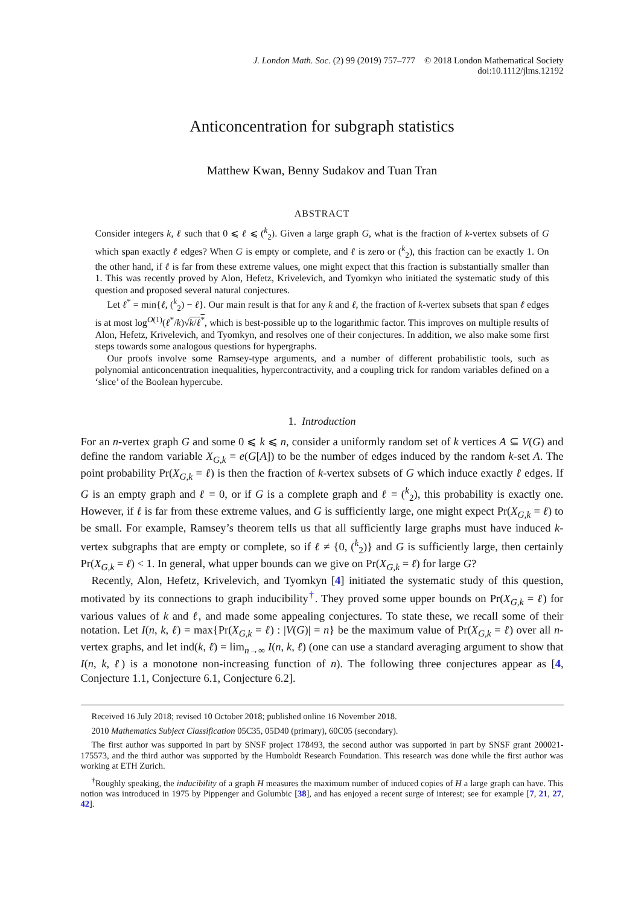J. London Math. Soc. (2) 99 (2019) 757–777 © 2018 London Mathematical Society
doi:10.1112/jlms.12192
Anticoncentration for subgraph statistics
Matthew Kwan, Benny Sudakov and Tuan Tran
ABSTRACT
Consider integers k, ℓ such that 0 ⩽ ℓ ⩽ (<sup>k</sup><sub>2</sub>). Given a large graph G, what is the fraction of k-vertex subsets of G which span exactly ℓ edges? When G is empty or complete, and ℓ is zero or (<sup>k</sup><sub>2</sub>), this fraction can be exactly 1. On the other hand, if ℓ is far from these extreme values, one might expect that this fraction is substantially smaller than 1. This was recently proved by Alon, Hefetz, Krivelevich, and Tyomkyn who initiated the systematic study of this question and proposed several natural conjectures.
Let ℓ<sup>*</sup> = min{ℓ, (<sup>k</sup><sub>2</sub>) − ℓ}. Our main result is that for any k and ℓ, the fraction of k-vertex subsets that span ℓ edges is at most log<sup>O(1)</sup>(ℓ<sup>*</sup>/k)√k/ℓ<sup>*</sup>, which is best-possible up to the logarithmic factor. This improves on multiple results of Alon, Hefetz, Krivelevich, and Tyomkyn, and resolves one of their conjectures. In addition, we also make some first steps towards some analogous questions for hypergraphs.
Our proofs involve some Ramsey-type arguments, and a number of different probabilistic tools, such as polynomial anticoncentration inequalities, hypercontractivity, and a coupling trick for random variables defined on a ‘slice’ of the Boolean hypercube.
1. Introduction
For an n-vertex graph G and some 0 ⩽ k ⩽ n, consider a uniformly random set of k vertices A ⊆ V(G) and define the random variable X<sub>G,k</sub> = e(G[A]) to be the number of edges induced by the random k-set A. The point probability Pr(X<sub>G,k</sub> = ℓ) is then the fraction of k-vertex subsets of G which induce exactly ℓ edges. If G is an empty graph and ℓ = 0, or if G is a complete graph and ℓ = (<sup>k</sup><sub>2</sub>), this probability is exactly one. However, if ℓ is far from these extreme values, and G is sufficiently large, one might expect Pr(X<sub>G,k</sub> = ℓ) to be small. For example, Ramsey’s theorem tells us that all sufficiently large graphs must have induced k-vertex subgraphs that are empty or complete, so if ℓ ≠ {0, (<sup>k</sup><sub>2</sub>)} and G is sufficiently large, then certainly Pr(X<sub>G,k</sub> = ℓ) < 1. In general, what upper bounds can we give on Pr(X<sub>G,k</sub> = ℓ) for large G?
Recently, Alon, Hefetz, Krivelevich, and Tyomkyn [4] initiated the systematic study of this question, motivated by its connections to graph inducibility<sup>†</sup>. They proved some upper bounds on Pr(X<sub>G,k</sub> = ℓ) for various values of k and ℓ, and made some appealing conjectures. To state these, we recall some of their notation. Let I(n, k, ℓ) = max{Pr(X<sub>G,k</sub> = ℓ) : |V(G)| = n} be the maximum value of Pr(X<sub>G,k</sub> = ℓ) over all n-vertex graphs, and let ind(k, ℓ) = lim<sub>n→∞</sub> I(n, k, ℓ) (one can use a standard averaging argument to show that I(n, k, ℓ) is a monotone non-increasing function of n). The following three conjectures appear as [4, Conjecture 1.1, Conjecture 6.1, Conjecture 6.2].
Received 16 July 2018; revised 10 October 2018; published online 16 November 2018.
2010 Mathematics Subject Classification 05C35, 05D40 (primary), 60C05 (secondary).
The first author was supported in part by SNSF project 178493, the second author was supported in part by SNSF grant 200021-175573, and the third author was supported by the Humboldt Research Foundation. This research was done while the first author was working at ETH Zurich.
<sup>†</sup> Roughly speaking, the inducibility of a graph H measures the maximum number of induced copies of H a large graph can have. This notion was introduced in 1975 by Pippenger and Golumbic [38], and has enjoyed a recent surge of interest; see for example [7, 21, 27, 42].